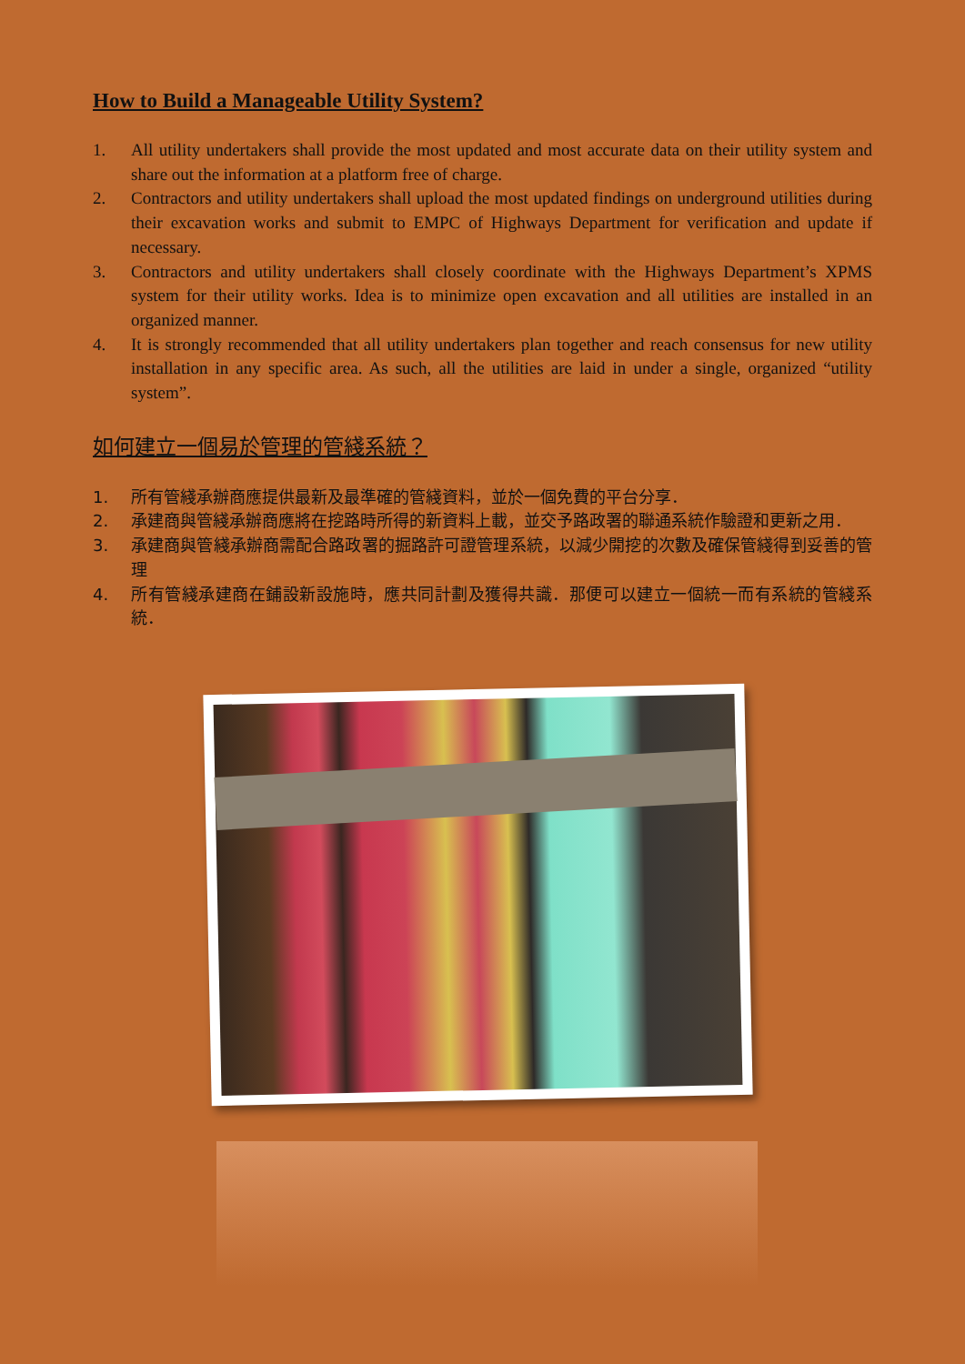How to Build a Manageable Utility System?
1. All utility undertakers shall provide the most updated and most accurate data on their utility system and share out the information at a platform free of charge.
2. Contractors and utility undertakers shall upload the most updated findings on underground utilities during their excavation works and submit to EMPC of Highways Department for verification and update if necessary.
3. Contractors and utility undertakers shall closely coordinate with the Highways Department’s XPMS system for their utility works. Idea is to minimize open excavation and all utilities are installed in an organized manner.
4. It is strongly recommended that all utility undertakers plan together and reach consensus for new utility installation in any specific area. As such, all the utilities are laid in under a single, organized “utility system”.
如何建立一個易於管理的管綫系統？
1. 所有管綫承辦商應提供最新及最準確的管綫資料，並於一個免費的平台分享．
2. 承建商與管綫承辦商應將在挖路時所得的新資料上載，並交予路政署的聯通系統作驗證和更新之用．
3. 承建商與管綫承辦商需配合路政署的掘路許可證管理系統，以減少開挖的次數及確保管綫得到妥善的管理
4. 所有管綫承建商在鋪設新設施時，應共同計劃及獲得共識．那便可以建立一個統一而有系統的管綫系統．